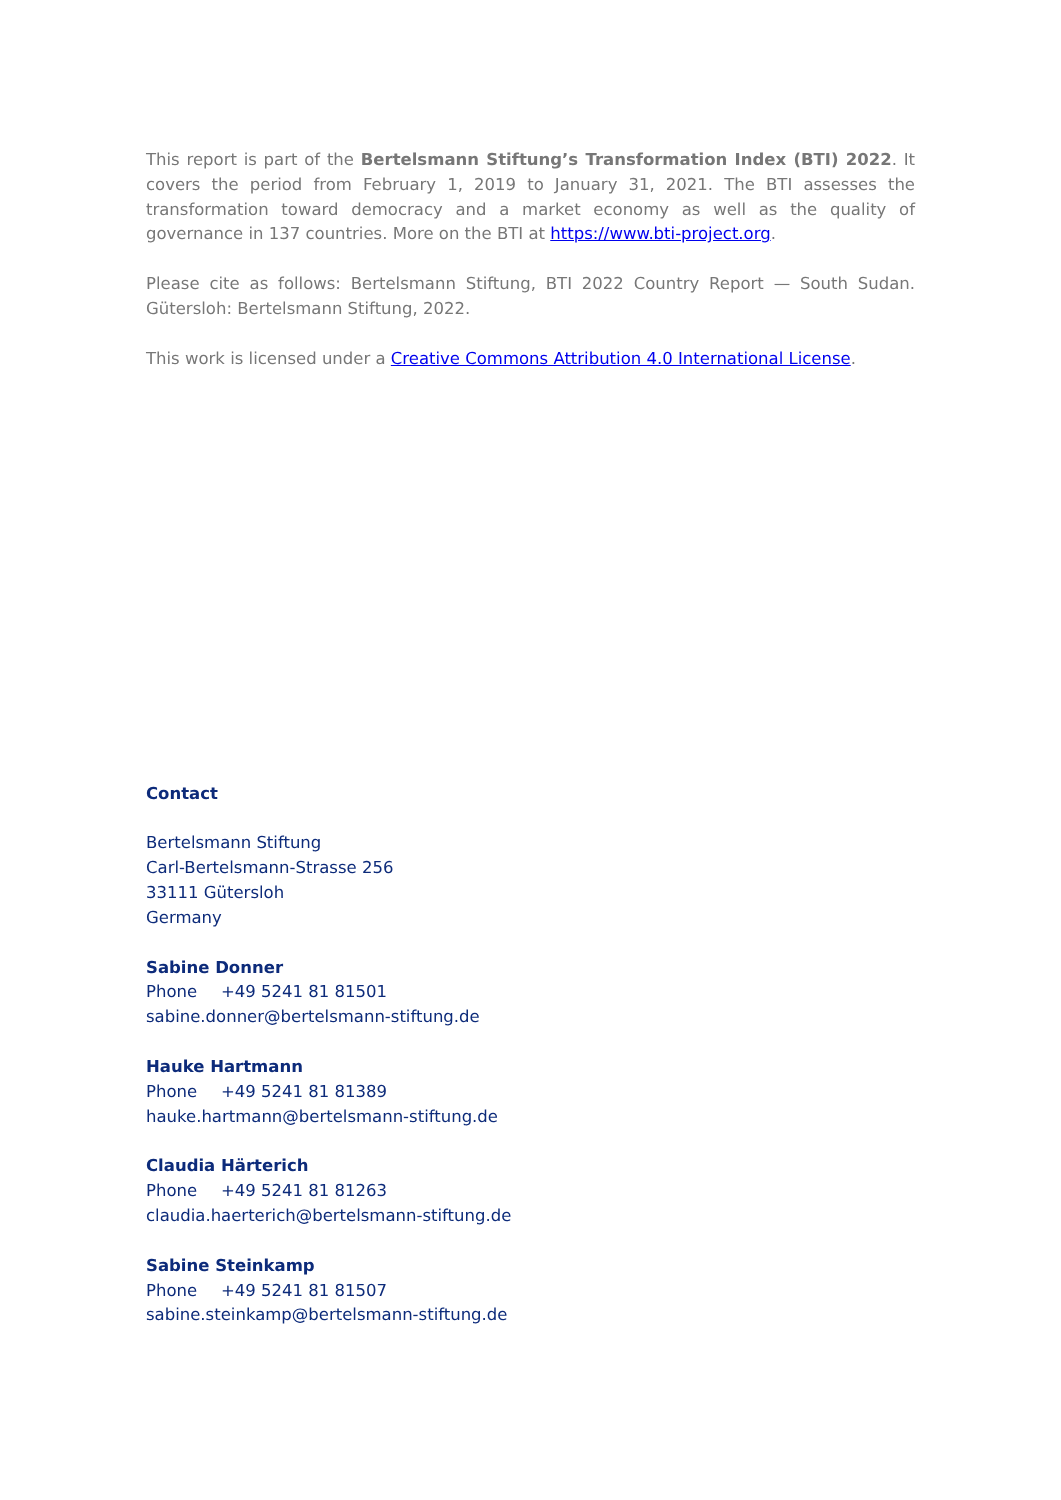This report is part of the Bertelsmann Stiftung’s Transformation Index (BTI) 2022. It covers the period from February 1, 2019 to January 31, 2021. The BTI assesses the transformation toward democracy and a market economy as well as the quality of governance in 137 countries. More on the BTI at https://www.bti-project.org.
Please cite as follows: Bertelsmann Stiftung, BTI 2022 Country Report — South Sudan. Gütersloh: Bertelsmann Stiftung, 2022.
This work is licensed under a Creative Commons Attribution 4.0 International License.
Contact
Bertelsmann Stiftung
Carl-Bertelsmann-Strasse 256
33111 Gütersloh
Germany
Sabine Donner
Phone +49 5241 81 81501
sabine.donner@bertelsmann-stiftung.de
Hauke Hartmann
Phone +49 5241 81 81389
hauke.hartmann@bertelsmann-stiftung.de
Claudia Härterich
Phone +49 5241 81 81263
claudia.haerterich@bertelsmann-stiftung.de
Sabine Steinkamp
Phone +49 5241 81 81507
sabine.steinkamp@bertelsmann-stiftung.de